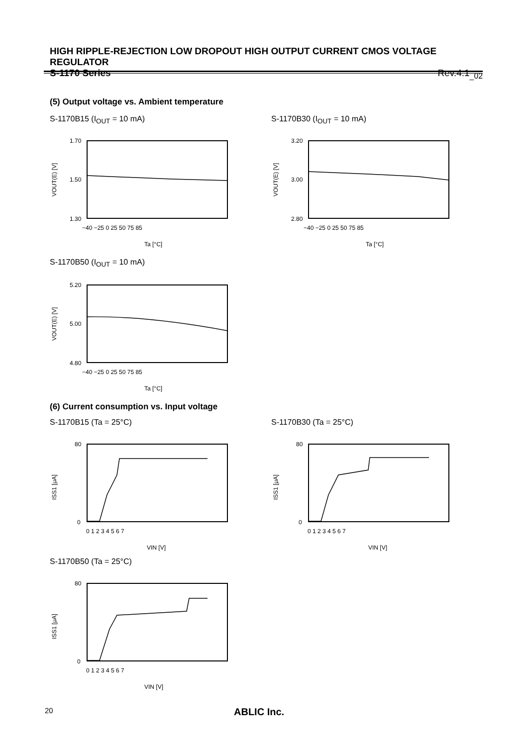HIGH RIPPLE-REJECTION LOW DROPOUT HIGH OUTPUT CURRENT CMOS VOLTAGE REGULATOR
S-1170 Series Rev.4.1<sub>_02</sub>
(5) Output voltage vs. Ambient temperature
S-1170B15 (I<sub>OUT</sub> = 10 mA) S-1170B30 (I<sub>OUT</sub> = 10 mA)
1.70
1.50
1.30
−40 −25 0 25 50 75 85
Ta [°C]
VOUT(E) [V]
3.20
3.00
2.80
−40 −25 0 25 50 75 85
Ta [°C]
VOUT(E) [V]
S-1170B50 (I<sub>OUT</sub> = 10 mA)
5.20
5.00
4.80
−40 −25 0 25 50 75 85
Ta [°C]
VOUT(E) [V]
(6) Current consumption vs. Input voltage
S-1170B15 (Ta = 25°C) S-1170B30 (Ta = 25°C)
80
0
0 1 2 3 4 5 6 7
VIN [V]
ISS1 [μA]
80
0
0 1 2 3 4 5 6 7
VIN [V]
ISS1 [μA]
S-1170B50 (Ta = 25°C)
80
0
0 1 2 3 4 5 6 7
VIN [V]
ISS1 [μA]
20 ABLIC Inc.